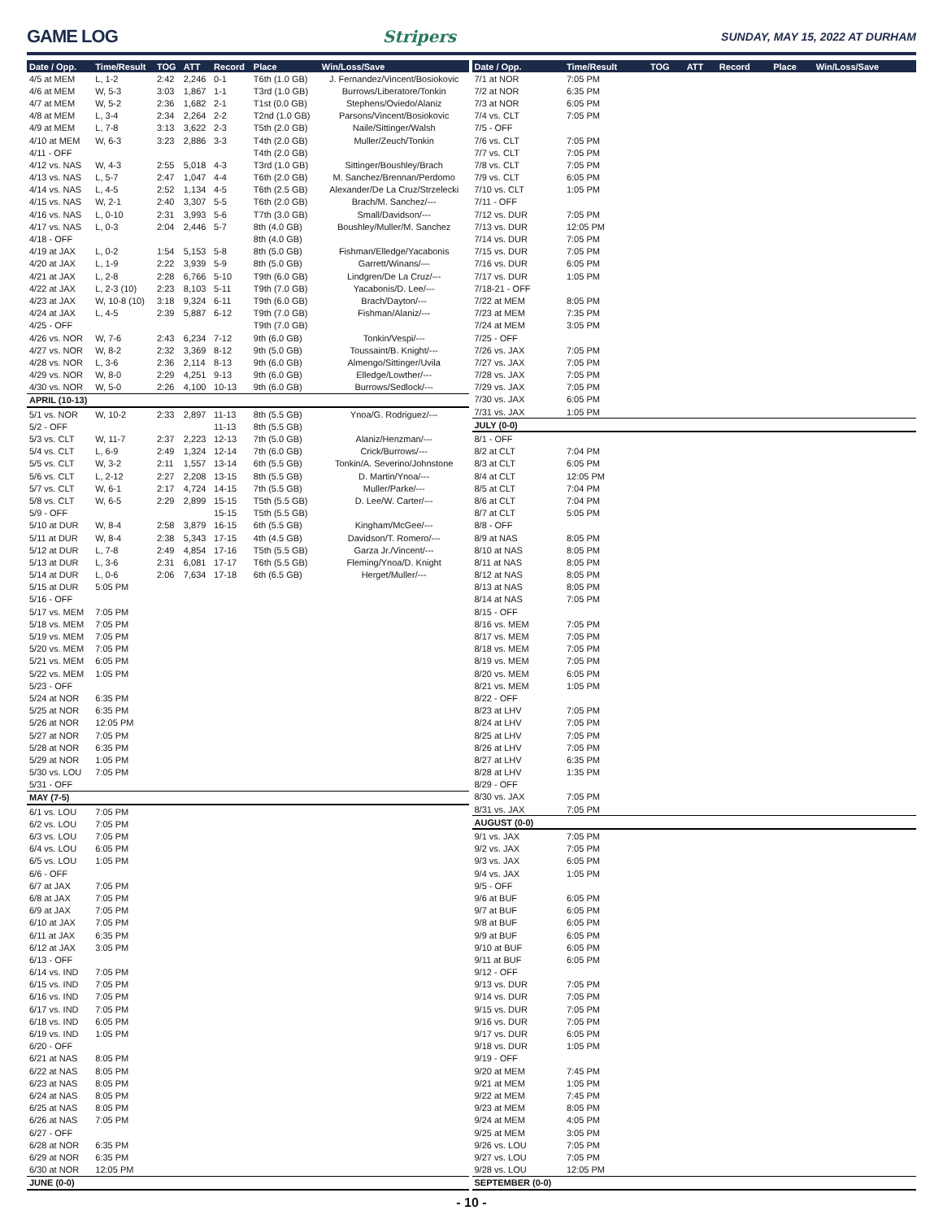GAME LOG Stripers SUNDAY, MAY 15, 2022 AT DURHAM
| Date / Opp. | Time/Result | TOG | ATT | Record | Place | Win/Loss/Save |
| --- | --- | --- | --- | --- | --- | --- |
| 4/5 at MEM | L, 1-2 | 2:42 | 2,246 | 0-1 | T6th (1.0 GB) | J. Fernandez/Vincent/Bosiokovic |
| 4/6 at MEM | W, 5-3 | 3:03 | 1,867 | 1-1 | T3rd (1.0 GB) | Burrows/Liberatore/Tonkin |
| 4/7 at MEM | W, 5-2 | 2:36 | 1,682 | 2-1 | T1st (0.0 GB) | Stephens/Oviedo/Alaniz |
| 4/8 at MEM | L, 3-4 | 2:34 | 2,264 | 2-2 | T2nd (1.0 GB) | Parsons/Vincent/Bosiokovic |
| 4/9 at MEM | L, 7-8 | 3:13 | 3,622 | 2-3 | T5th (2.0 GB) | Naile/Sittinger/Walsh |
| 4/10 at MEM | W, 6-3 | 3:23 | 2,886 | 3-3 | T4th (2.0 GB) | Muller/Zeuch/Tonkin |
| 4/11 - OFF | | | | | T4th (2.0 GB) | |
| 4/12 vs. NAS | W, 4-3 | 2:55 | 5,018 | 4-3 | T3rd (1.0 GB) | Sittinger/Boushley/Brach |
| 4/13 vs. NAS | L, 5-7 | 2:47 | 1,047 | 4-4 | T6th (2.0 GB) | M. Sanchez/Brennan/Perdomo |
| 4/14 vs. NAS | L, 4-5 | 2:52 | 1,134 | 4-5 | T6th (2.5 GB) | Alexander/De La Cruz/Strzelecki |
| 4/15 vs. NAS | W, 2-1 | 2:40 | 3,307 | 5-5 | T6th (2.0 GB) | Brach/M. Sanchez/--- |
| 4/16 vs. NAS | L, 0-10 | 2:31 | 3,993 | 5-6 | T7th (3.0 GB) | Small/Davidson/--- |
| 4/17 vs. NAS | L, 0-3 | 2:04 | 2,446 | 5-7 | 8th (4.0 GB) | Boushley/Muller/M. Sanchez |
| 4/18 - OFF | | | | | 8th (4.0 GB) | |
| 4/19 at JAX | L, 0-2 | 1:54 | 5,153 | 5-8 | 8th (5.0 GB) | Fishman/Elledge/Yacabonis |
| 4/20 at JAX | L, 1-9 | 2:22 | 3,939 | 5-9 | 8th (5.0 GB) | Garrett/Winans/--- |
| 4/21 at JAX | L, 2-8 | 2:28 | 6,766 | 5-10 | T9th (6.0 GB) | Lindgren/De La Cruz/--- |
| 4/22 at JAX | L, 2-3 (10) | 2:23 | 8,103 | 5-11 | T9th (7.0 GB) | Yacabonis/D. Lee/--- |
| 4/23 at JAX | W, 10-8 (10) | 3:18 | 9,324 | 6-11 | T9th (6.0 GB) | Brach/Dayton/--- |
| 4/24 at JAX | L, 4-5 | 2:39 | 5,887 | 6-12 | T9th (7.0 GB) | Fishman/Alaniz/--- |
| 4/25 - OFF | | | | | T9th (7.0 GB) | |
| 4/26 vs. NOR | W, 7-6 | 2:43 | 6,234 | 7-12 | 9th (6.0 GB) | Tonkin/Vespi/--- |
| 4/27 vs. NOR | W, 8-2 | 2:32 | 3,369 | 8-12 | 9th (5.0 GB) | Toussaint/B. Knight/--- |
| 4/28 vs. NOR | L, 3-6 | 2:36 | 2,114 | 8-13 | 9th (6.0 GB) | Almengo/Sittinger/Uvila |
| 4/29 vs. NOR | W, 8-0 | 2:29 | 4,251 | 9-13 | 9th (6.0 GB) | Elledge/Lowther/--- |
| 4/30 vs. NOR | W, 5-0 | 2:26 | 4,100 | 10-13 | 9th (6.0 GB) | Burrows/Sedlock/--- |
| APRIL (10-13) | | | | | | |
| 5/1 vs. NOR | W, 10-2 | 2:33 | 2,897 | 11-13 | 8th (5.5 GB) | Ynoa/G. Rodriguez/--- |
| 5/2 - OFF | | | | 11-13 | 8th (5.5 GB) | |
| 5/3 vs. CLT | W, 11-7 | 2:37 | 2,223 | 12-13 | 7th (5.0 GB) | Alaniz/Henzman/--- |
| 5/4 vs. CLT | L, 6-9 | 2:49 | 1,324 | 12-14 | 7th (6.0 GB) | Crick/Burrows/--- |
| 5/5 vs. CLT | W, 3-2 | 2:11 | 1,557 | 13-14 | 6th (5.5 GB) | Tonkin/A. Severino/Johnstone |
| 5/6 vs. CLT | L, 2-12 | 2:27 | 2,208 | 13-15 | 8th (5.5 GB) | D. Martin/Ynoa/--- |
| 5/7 vs. CLT | W, 6-1 | 2:17 | 4,724 | 14-15 | 7th (5.5 GB) | Muller/Parke/--- |
| 5/8 vs. CLT | W, 6-5 | 2:29 | 2,899 | 15-15 | T5th (5.5 GB) | D. Lee/W. Carter/--- |
| 5/9 - OFF | | | | 15-15 | T5th (5.5 GB) | |
| 5/10 at DUR | W, 8-4 | 2:58 | 3,879 | 16-15 | 6th (5.5 GB) | Kingham/McGee/--- |
| 5/11 at DUR | W, 8-4 | 2:38 | 5,343 | 17-15 | 4th (4.5 GB) | Davidson/T. Romero/--- |
| 5/12 at DUR | L, 7-8 | 2:49 | 4,854 | 17-16 | T5th (5.5 GB) | Garza Jr./Vincent/--- |
| 5/13 at DUR | L, 3-6 | 2:31 | 6,081 | 17-17 | T6th (5.5 GB) | Fleming/Ynoa/D. Knight |
| 5/14 at DUR | L, 0-6 | 2:06 | 7,634 | 17-18 | 6th (6.5 GB) | Herget/Muller/--- |
| 5/15 at DUR | 5:05 PM | | | | | |
| 5/16 - OFF | | | | | | |
| 5/17 vs. MEM | 7:05 PM | | | | | |
| 5/18 vs. MEM | 7:05 PM | | | | | |
| 5/19 vs. MEM | 7:05 PM | | | | | |
| 5/20 vs. MEM | 7:05 PM | | | | | |
| 5/21 vs. MEM | 6:05 PM | | | | | |
| 5/22 vs. MEM | 1:05 PM | | | | | |
| 5/23 - OFF | | | | | | |
| 5/24 at NOR | 6:35 PM | | | | | |
| 5/25 at NOR | 6:35 PM | | | | | |
| 5/26 at NOR | 12:05 PM | | | | | |
| 5/27 at NOR | 7:05 PM | | | | | |
| 5/28 at NOR | 6:35 PM | | | | | |
| 5/29 at NOR | 1:05 PM | | | | | |
| 5/30 vs. LOU | 7:05 PM | | | | | |
| 5/31 - OFF | | | | | | |
| MAY (7-5) | | | | | | |
| 6/1 vs. LOU | 7:05 PM | | | | | |
| 6/2 vs. LOU | 7:05 PM | | | | | |
| 6/3 vs. LOU | 7:05 PM | | | | | |
| 6/4 vs. LOU | 6:05 PM | | | | | |
| 6/5 vs. LOU | 1:05 PM | | | | | |
| 6/6 - OFF | | | | | | |
| 6/7 at JAX | 7:05 PM | | | | | |
| 6/8 at JAX | 7:05 PM | | | | | |
| 6/9 at JAX | 7:05 PM | | | | | |
| 6/10 at JAX | 7:05 PM | | | | | |
| 6/11 at JAX | 6:35 PM | | | | | |
| 6/12 at JAX | 3:05 PM | | | | | |
| 6/13 - OFF | | | | | | |
| 6/14 vs. IND | 7:05 PM | | | | | |
| 6/15 vs. IND | 7:05 PM | | | | | |
| 6/16 vs. IND | 7:05 PM | | | | | |
| 6/17 vs. IND | 7:05 PM | | | | | |
| 6/18 vs. IND | 6:05 PM | | | | | |
| 6/19 vs. IND | 1:05 PM | | | | | |
| 6/20 - OFF | | | | | | |
| 6/21 at NAS | 8:05 PM | | | | | |
| 6/22 at NAS | 8:05 PM | | | | | |
| 6/23 at NAS | 8:05 PM | | | | | |
| 6/24 at NAS | 8:05 PM | | | | | |
| 6/25 at NAS | 8:05 PM | | | | | |
| 6/26 at NAS | 7:05 PM | | | | | |
| 6/27 - OFF | | | | | | |
| 6/28 at NOR | 6:35 PM | | | | | |
| 6/29 at NOR | 6:35 PM | | | | | |
| 6/30 at NOR | 12:05 PM | | | | | |
| JUNE (0-0) | | | | | | |
| Date / Opp. | Time/Result | TOG | ATT | Record | Place | Win/Loss/Save |
| --- | --- | --- | --- | --- | --- | --- |
| 7/1 at NOR | 7:05 PM | | | | | |
| 7/2 at NOR | 6:35 PM | | | | | |
| 7/3 at NOR | 6:05 PM | | | | | |
| 7/4 vs. CLT | 7:05 PM | | | | | |
| 7/5 - OFF | | | | | | |
| 7/6 vs. CLT | 7:05 PM | | | | | |
| 7/7 vs. CLT | 7:05 PM | | | | | |
| 7/8 vs. CLT | 7:05 PM | | | | | |
| 7/9 vs. CLT | 6:05 PM | | | | | |
| 7/10 vs. CLT | 1:05 PM | | | | | |
| 7/11 - OFF | | | | | | |
| 7/12 vs. DUR | 7:05 PM | | | | | |
| 7/13 vs. DUR | 12:05 PM | | | | | |
| 7/14 vs. DUR | 7:05 PM | | | | | |
| 7/15 vs. DUR | 7:05 PM | | | | | |
| 7/16 vs. DUR | 6:05 PM | | | | | |
| 7/17 vs. DUR | 1:05 PM | | | | | |
| 7/18-21 - OFF | | | | | | |
| 7/22 at MEM | 8:05 PM | | | | | |
| 7/23 at MEM | 7:35 PM | | | | | |
| 7/24 at MEM | 3:05 PM | | | | | |
| 7/25 - OFF | | | | | | |
| 7/26 vs. JAX | 7:05 PM | | | | | |
| 7/27 vs. JAX | 7:05 PM | | | | | |
| 7/28 vs. JAX | 7:05 PM | | | | | |
| 7/29 vs. JAX | 7:05 PM | | | | | |
| 7/30 vs. JAX | 6:05 PM | | | | | |
| 7/31 vs. JAX | 1:05 PM | | | | | |
| JULY (0-0) | | | | | | |
| 8/1 - OFF | | | | | | |
| 8/2 at CLT | 7:04 PM | | | | | |
| 8/3 at CLT | 6:05 PM | | | | | |
| 8/4 at CLT | 12:05 PM | | | | | |
| 8/5 at CLT | 7:04 PM | | | | | |
| 8/6 at CLT | 7:04 PM | | | | | |
| 8/7 at CLT | 5:05 PM | | | | | |
| 8/8 - OFF | | | | | | |
| 8/9 at NAS | 8:05 PM | | | | | |
| 8/10 at NAS | 8:05 PM | | | | | |
| 8/11 at NAS | 8:05 PM | | | | | |
| 8/12 at NAS | 8:05 PM | | | | | |
| 8/13 at NAS | 8:05 PM | | | | | |
| 8/14 at NAS | 7:05 PM | | | | | |
| 8/15 - OFF | | | | | | |
| 8/16 vs. MEM | 7:05 PM | | | | | |
| 8/17 vs. MEM | 7:05 PM | | | | | |
| 8/18 vs. MEM | 7:05 PM | | | | | |
| 8/19 vs. MEM | 7:05 PM | | | | | |
| 8/20 vs. MEM | 6:05 PM | | | | | |
| 8/21 vs. MEM | 1:05 PM | | | | | |
| 8/22 - OFF | | | | | | |
| 8/23 at LHV | 7:05 PM | | | | | |
| 8/24 at LHV | 7:05 PM | | | | | |
| 8/25 at LHV | 7:05 PM | | | | | |
| 8/26 at LHV | 7:05 PM | | | | | |
| 8/27 at LHV | 6:35 PM | | | | | |
| 8/28 at LHV | 1:35 PM | | | | | |
| 8/29 - OFF | | | | | | |
| 8/30 vs. JAX | 7:05 PM | | | | | |
| 8/31 vs. JAX | 7:05 PM | | | | | |
| AUGUST (0-0) | | | | | | |
| 9/1 vs. JAX | 7:05 PM | | | | | |
| 9/2 vs. JAX | 7:05 PM | | | | | |
| 9/3 vs. JAX | 6:05 PM | | | | | |
| 9/4 vs. JAX | 1:05 PM | | | | | |
| 9/5 - OFF | | | | | | |
| 9/6 at BUF | 6:05 PM | | | | | |
| 9/7 at BUF | 6:05 PM | | | | | |
| 9/8 at BUF | 6:05 PM | | | | | |
| 9/9 at BUF | 6:05 PM | | | | | |
| 9/10 at BUF | 6:05 PM | | | | | |
| 9/11 at BUF | 6:05 PM | | | | | |
| 9/12 - OFF | | | | | | |
| 9/13 vs. DUR | 7:05 PM | | | | | |
| 9/14 vs. DUR | 7:05 PM | | | | | |
| 9/15 vs. DUR | 7:05 PM | | | | | |
| 9/16 vs. DUR | 7:05 PM | | | | | |
| 9/17 vs. DUR | 6:05 PM | | | | | |
| 9/18 vs. DUR | 1:05 PM | | | | | |
| 9/19 - OFF | | | | | | |
| 9/20 at MEM | 7:45 PM | | | | | |
| 9/21 at MEM | 1:05 PM | | | | | |
| 9/22 at MEM | 7:45 PM | | | | | |
| 9/23 at MEM | 8:05 PM | | | | | |
| 9/24 at MEM | 4:05 PM | | | | | |
| 9/25 at MEM | 3:05 PM | | | | | |
| 9/26 vs. LOU | 7:05 PM | | | | | |
| 9/27 vs. LOU | 7:05 PM | | | | | |
| 9/28 vs. LOU | 12:05 PM | | | | | |
| SEPTEMBER (0-0) | | | | | | |
- 10 -